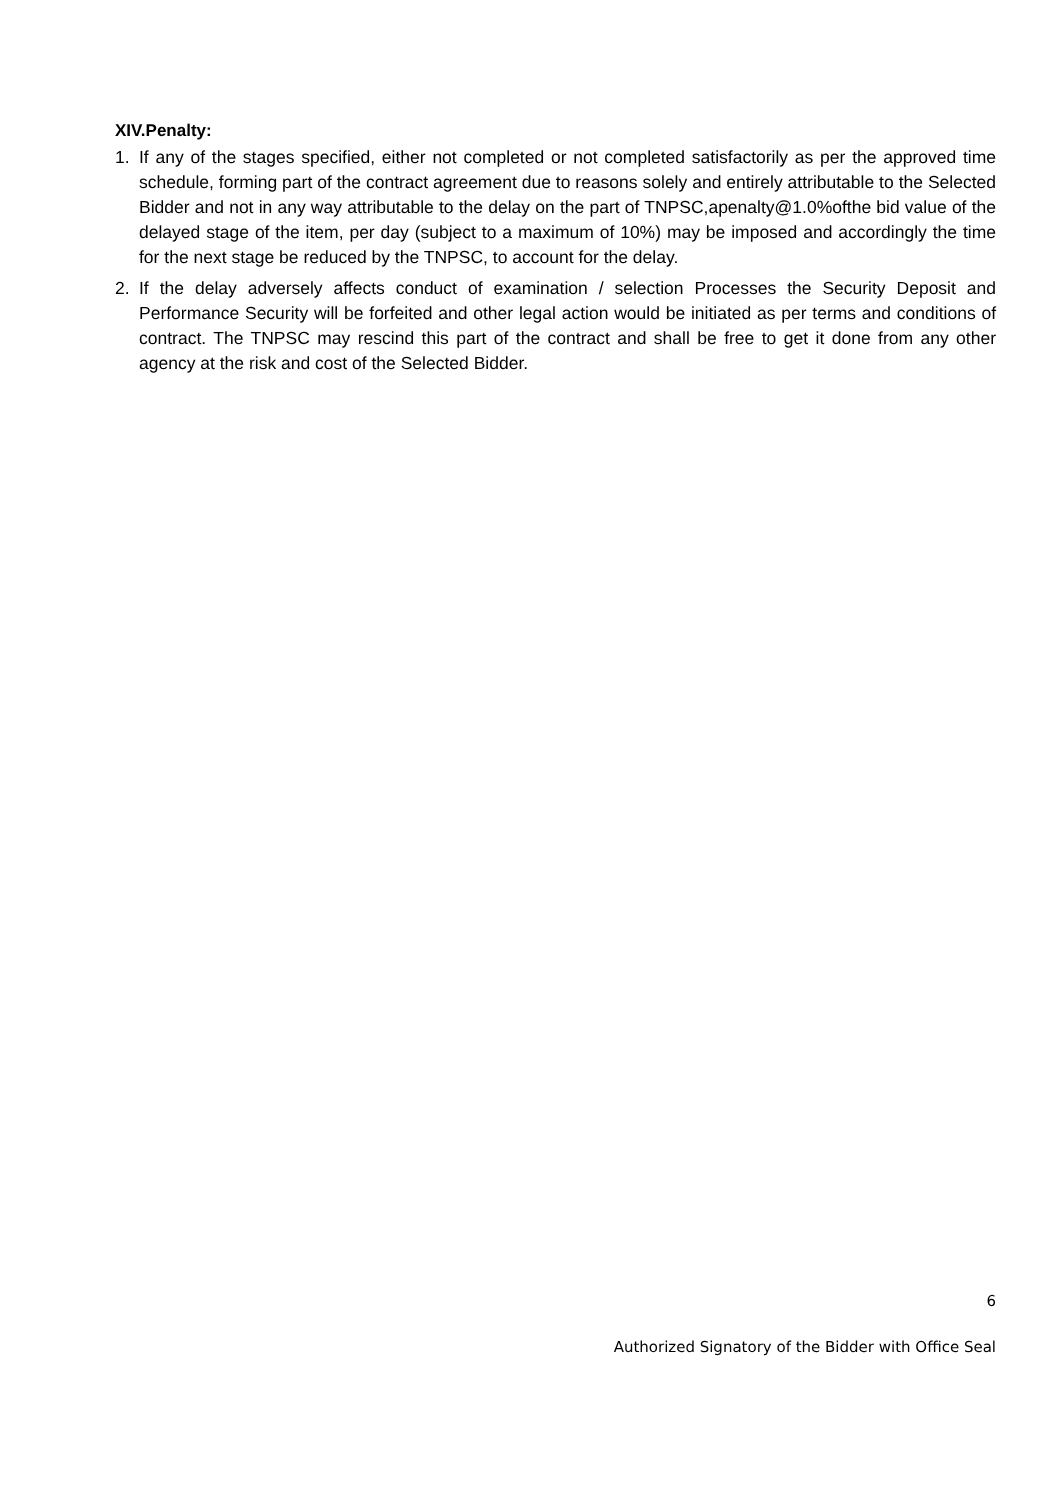XIV.Penalty:
1. If any of the stages specified, either not completed or not completed satisfactorily as per the approved time schedule, forming part of the contract agreement due to reasons solely and entirely attributable to the Selected Bidder and not in any way attributable to the delay on the part of TNPSC,apenalty@1.0%ofthe bid value of the delayed stage of the item, per day (subject to a maximum of 10%) may be imposed and accordingly the time for the next stage be reduced by the TNPSC, to account for the delay.
2. If the delay adversely affects conduct of examination / selection Processes the Security Deposit and Performance Security will be forfeited and other legal action would be initiated as per terms and conditions of contract. The TNPSC may rescind this part of the contract and shall be free to get it done from any other agency at the risk and cost of the Selected Bidder.
6
Authorized Signatory of the Bidder with Office Seal